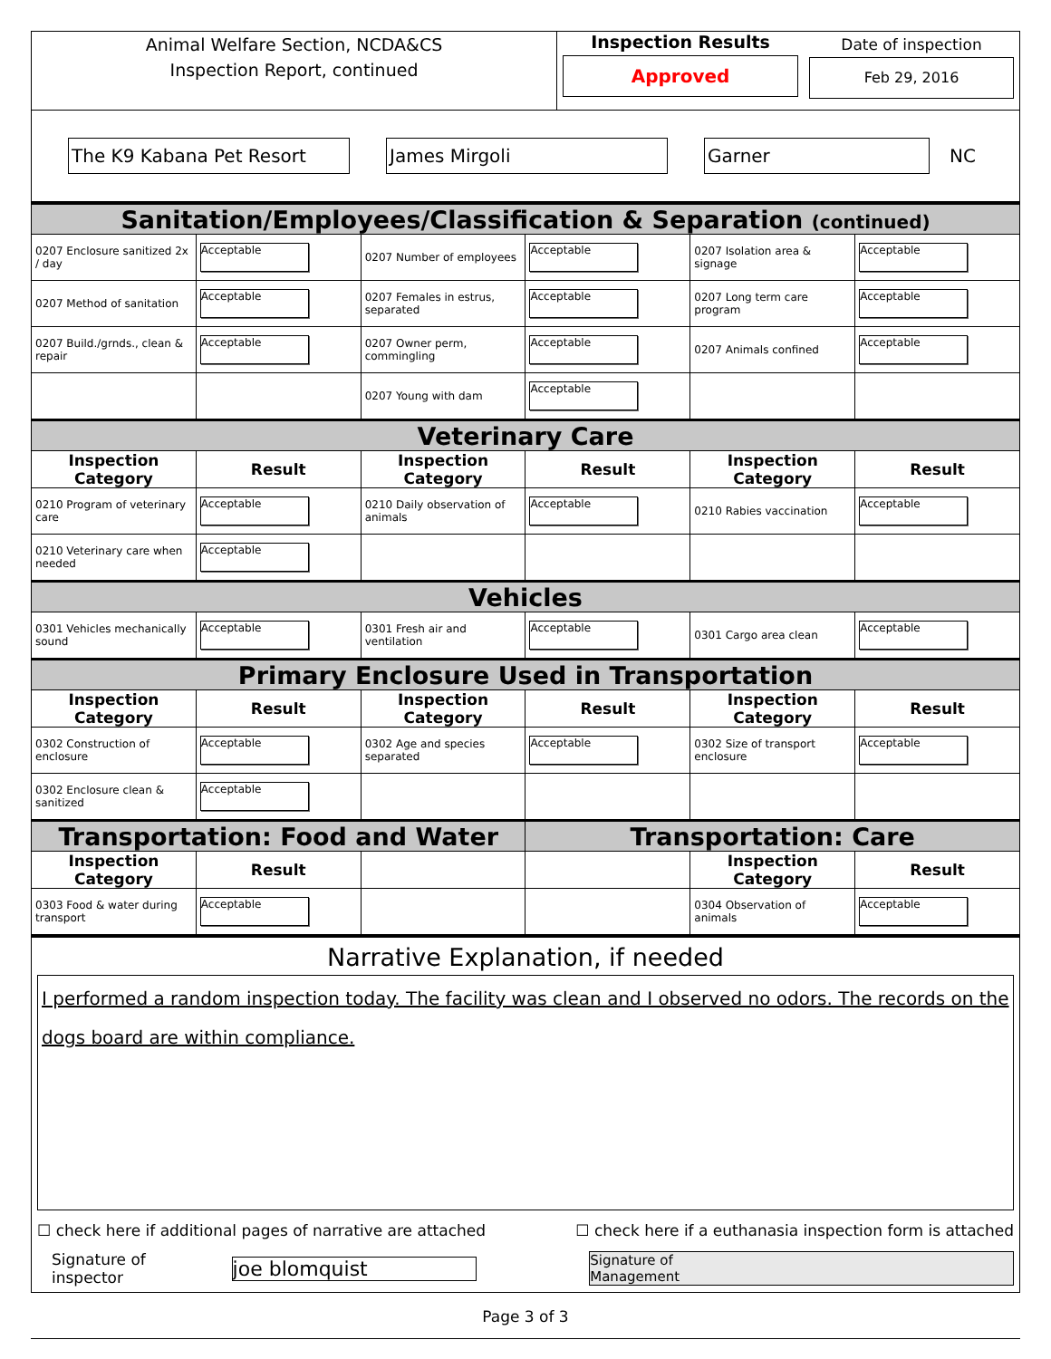Animal Welfare Section, NCDA&CS
Inspection Report, continued
Inspection Results
Approved
Date of inspection
Feb 29, 2016
The K9 Kabana Pet Resort James Mirgoli Garner
NC
| Sanitation/Employees/Classification & Separation (continued) | | | | | |
| 0207 Enclosure sanitized 2x / day | Acceptable | 0207 Number of employees | Acceptable | 0207 Isolation area & signage | Acceptable |
| 0207 Method of sanitation | Acceptable | 0207 Females in estrus, separated | Acceptable | 0207 Long term care program | Acceptable |
| 0207 Build./grnds., clean & repair | Acceptable | 0207 Owner perm, commingling | Acceptable | 0207 Animals confined | Acceptable |
| | | 0207 Young with dam | Acceptable | | |
| Veterinary Care | | | | | |
| Inspection Category | Result | Inspection Category | Result | Inspection Category | Result |
| 0210 Program of veterinary care | Acceptable | 0210 Daily observation of animals | Acceptable | 0210 Rabies vaccination | Acceptable |
| 0210 Veterinary care when needed | Acceptable | | | | |
| Vehicles | | | | | |
| 0301 Vehicles mechanically sound | Acceptable | 0301 Fresh air and ventilation | Acceptable | 0301 Cargo area clean | Acceptable |
| Primary Enclosure Used in Transportation | | | | | |
| Inspection Category | Result | Inspection Category | Result | Inspection Category | Result |
| 0302 Construction of enclosure | Acceptable | 0302 Age and species separated | Acceptable | 0302 Size of transport enclosure | Acceptable |
| 0302 Enclosure clean & sanitized | Acceptable | | | | |
| Transportation: Food and Water | | | Transportation: Care | | |
| Inspection Category | Result | | | Inspection Category | Result |
| 0303 Food & water during transport | Acceptable | | | 0304 Observation of animals | Acceptable |
Narrative Explanation, if needed
I performed a random inspection today. The facility was clean and I observed no odors. The records on the dogs board are within compliance.
☐ check here if additional pages of narrative are attached ☐ check here if a euthanasia inspection form is attached
Signature of inspector joe blomquist Signature of
Management
Page 3 of 3